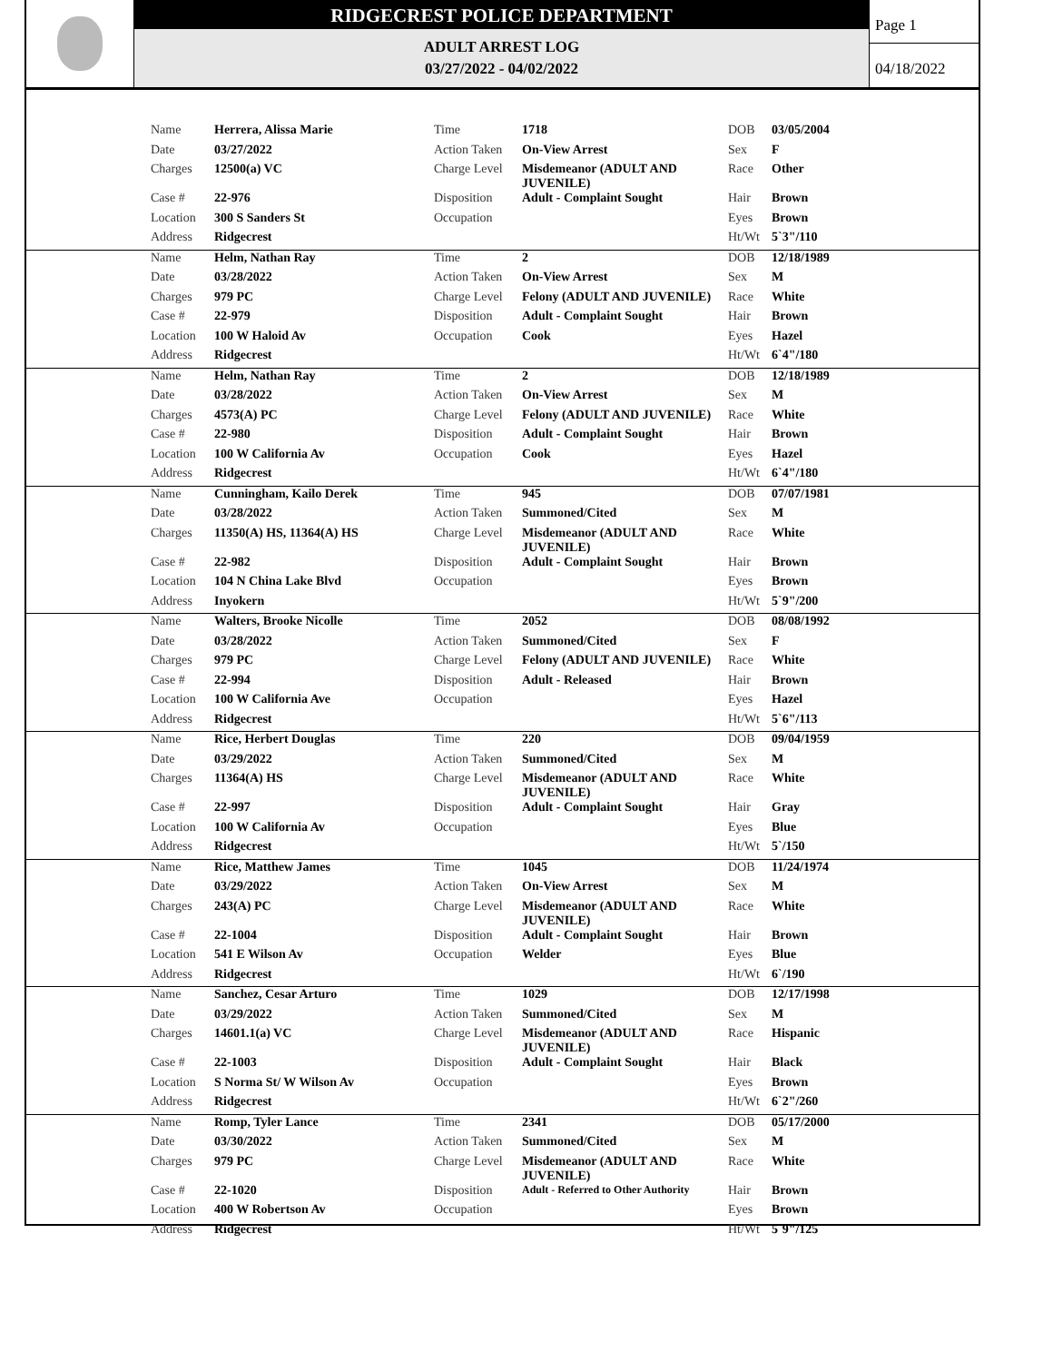RIDGECREST POLICE DEPARTMENT
ADULT ARREST LOG
03/27/2022 - 04/02/2022
Page 1
04/18/2022
| | Name | Herrera, Alissa Marie | Time | 1718 | DOB | 03/05/2004 |
| | Date | 03/27/2022 | Action Taken | On-View Arrest | Sex | F |
| | Charges | 12500(a) VC | Charge Level | Misdemeanor (ADULT AND JUVENILE) | Race | Other |
| | Case # | 22-976 | Disposition | Adult - Complaint Sought | Hair | Brown |
| | Location | 300 S Sanders St | Occupation | | Eyes | Brown |
| | Address | Ridgecrest | | | Ht/Wt | 5`3"/110 |
| | Name | Helm, Nathan Ray | Time | 2 | DOB | 12/18/1989 |
| | Date | 03/28/2022 | Action Taken | On-View Arrest | Sex | M |
| | Charges | 979 PC | Charge Level | Felony (ADULT AND JUVENILE) | Race | White |
| | Case # | 22-979 | Disposition | Adult - Complaint Sought | Hair | Brown |
| | Location | 100 W Haloid Av | Occupation | Cook | Eyes | Hazel |
| | Address | Ridgecrest | | | Ht/Wt | 6`4"/180 |
| | Name | Helm, Nathan Ray | Time | 2 | DOB | 12/18/1989 |
| | Date | 03/28/2022 | Action Taken | On-View Arrest | Sex | M |
| | Charges | 4573(A) PC | Charge Level | Felony (ADULT AND JUVENILE) | Race | White |
| | Case # | 22-980 | Disposition | Adult - Complaint Sought | Hair | Brown |
| | Location | 100 W California Av | Occupation | Cook | Eyes | Hazel |
| | Address | Ridgecrest | | | Ht/Wt | 6`4"/180 |
| | Name | Cunningham, Kailo Derek | Time | 945 | DOB | 07/07/1981 |
| | Date | 03/28/2022 | Action Taken | Summoned/Cited | Sex | M |
| | Charges | 11350(A) HS, 11364(A) HS | Charge Level | Misdemeanor (ADULT AND JUVENILE) | Race | White |
| | Case # | 22-982 | Disposition | Adult - Complaint Sought | Hair | Brown |
| | Location | 104 N China Lake Blvd | Occupation | | Eyes | Brown |
| | Address | Inyokern | | | Ht/Wt | 5`9"/200 |
| | Name | Walters, Brooke Nicolle | Time | 2052 | DOB | 08/08/1992 |
| | Date | 03/28/2022 | Action Taken | Summoned/Cited | Sex | F |
| | Charges | 979 PC | Charge Level | Felony (ADULT AND JUVENILE) | Race | White |
| | Case # | 22-994 | Disposition | Adult - Released | Hair | Brown |
| | Location | 100 W California Ave | Occupation | | Eyes | Hazel |
| | Address | Ridgecrest | | | Ht/Wt | 5`6"/113 |
| | Name | Rice, Herbert Douglas | Time | 220 | DOB | 09/04/1959 |
| | Date | 03/29/2022 | Action Taken | Summoned/Cited | Sex | M |
| | Charges | 11364(A) HS | Charge Level | Misdemeanor (ADULT AND JUVENILE) | Race | White |
| | Case # | 22-997 | Disposition | Adult - Complaint Sought | Hair | Gray |
| | Location | 100 W California Av | Occupation | | Eyes | Blue |
| | Address | Ridgecrest | | | Ht/Wt | 5`/150 |
| | Name | Rice, Matthew James | Time | 1045 | DOB | 11/24/1974 |
| | Date | 03/29/2022 | Action Taken | On-View Arrest | Sex | M |
| | Charges | 243(A) PC | Charge Level | Misdemeanor (ADULT AND JUVENILE) | Race | White |
| | Case # | 22-1004 | Disposition | Adult - Complaint Sought | Hair | Brown |
| | Location | 541 E Wilson Av | Occupation | Welder | Eyes | Blue |
| | Address | Ridgecrest | | | Ht/Wt | 6`/190 |
| | Name | Sanchez, Cesar Arturo | Time | 1029 | DOB | 12/17/1998 |
| | Date | 03/29/2022 | Action Taken | Summoned/Cited | Sex | M |
| | Charges | 14601.1(a) VC | Charge Level | Misdemeanor (ADULT AND JUVENILE) | Race | Hispanic |
| | Case # | 22-1003 | Disposition | Adult - Complaint Sought | Hair | Black |
| | Location | S Norma St/ W Wilson Av | Occupation | | Eyes | Brown |
| | Address | Ridgecrest | | | Ht/Wt | 6`2"/260 |
| | Name | Romp, Tyler Lance | Time | 2341 | DOB | 05/17/2000 |
| | Date | 03/30/2022 | Action Taken | Summoned/Cited | Sex | M |
| | Charges | 979 PC | Charge Level | Misdemeanor (ADULT AND JUVENILE) | Race | White |
| | Case # | 22-1020 | Disposition | Adult - Referred to Other Authority | Hair | Brown |
| | Location | 400 W Robertson Av | Occupation | | Eyes | Brown |
| | Address | Ridgecrest | | | Ht/Wt | 5`9"/125 |